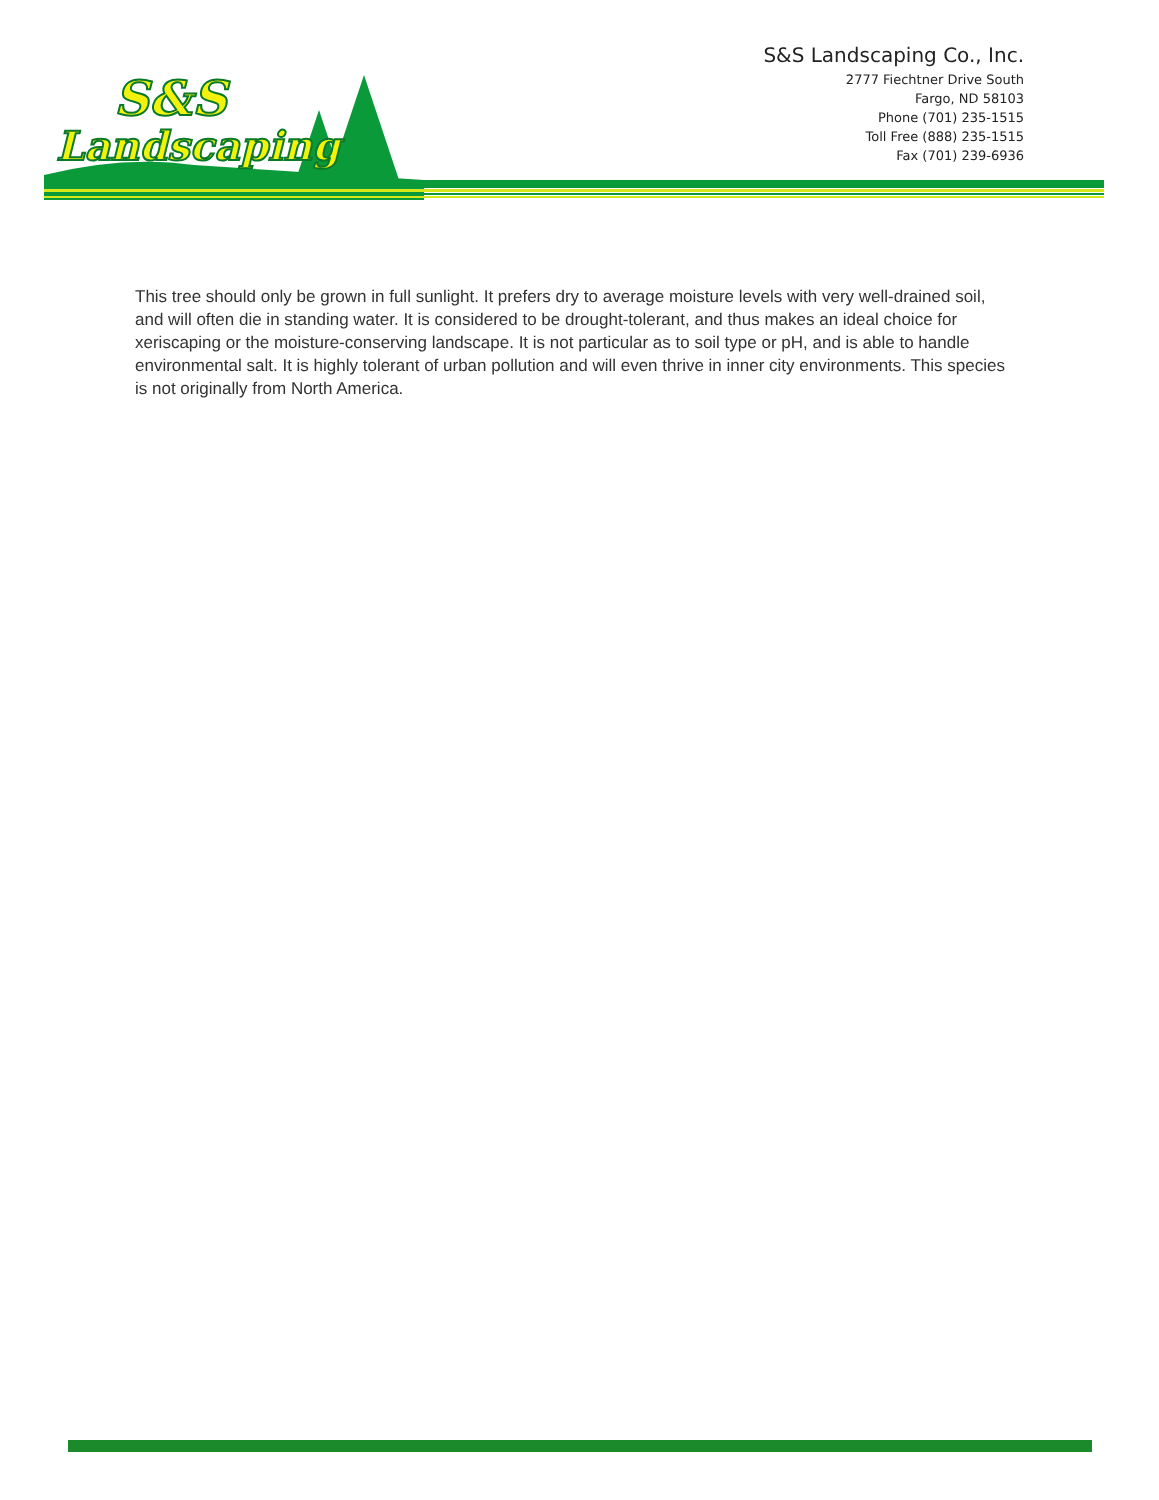S&S Landscaping Co., Inc.
2777 Fiechtner Drive South
Fargo, ND 58103
Phone (701) 235-1515
Toll Free (888) 235-1515
Fax (701) 239-6936
S&S
Landscaping
This tree should only be grown in full sunlight. It prefers dry to average moisture levels with very well-drained soil, and will often die in standing water. It is considered to be drought-tolerant, and thus makes an ideal choice for xeriscaping or the moisture-conserving landscape. It is not particular as to soil type or pH, and is able to handle environmental salt. It is highly tolerant of urban pollution and will even thrive in inner city environments. This species is not originally from North America.